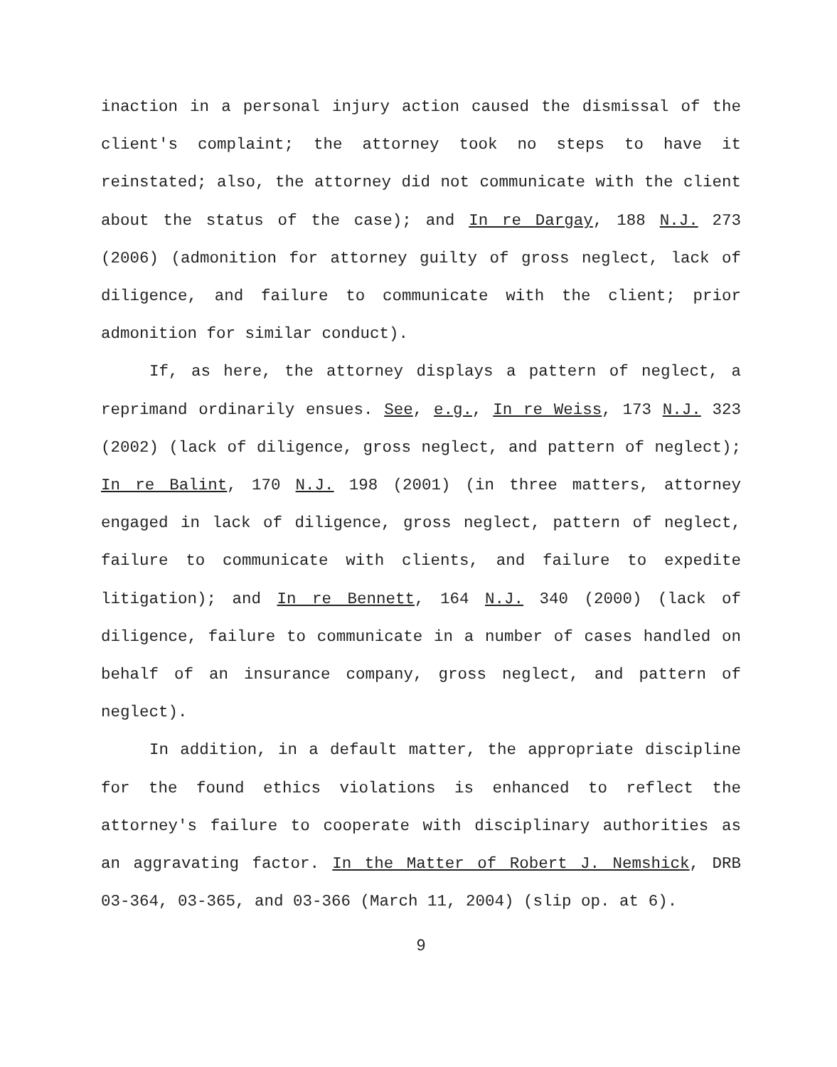inaction in a personal injury action caused the dismissal of the client's complaint; the attorney took no steps to have it reinstated; also, the attorney did not communicate with the client about the status of the case); and In re Dargay, 188 N.J. 273 (2006) (admonition for attorney guilty of gross neglect, lack of diligence, and failure to communicate with the client; prior admonition for similar conduct).
If, as here, the attorney displays a pattern of neglect, a reprimand ordinarily ensues. See, e.g., In re Weiss, 173 N.J. 323 (2002) (lack of diligence, gross neglect, and pattern of neglect); In re Balint, 170 N.J. 198 (2001) (in three matters, attorney engaged in lack of diligence, gross neglect, pattern of neglect, failure to communicate with clients, and failure to expedite litigation); and In re Bennett, 164 N.J. 340 (2000) (lack of diligence, failure to communicate in a number of cases handled on behalf of an insurance company, gross neglect, and pattern of neglect).
In addition, in a default matter, the appropriate discipline for the found ethics violations is enhanced to reflect the attorney's failure to cooperate with disciplinary authorities as an aggravating factor. In the Matter of Robert J. Nemshick, DRB 03-364, 03-365, and 03-366 (March 11, 2004) (slip op. at 6).
9